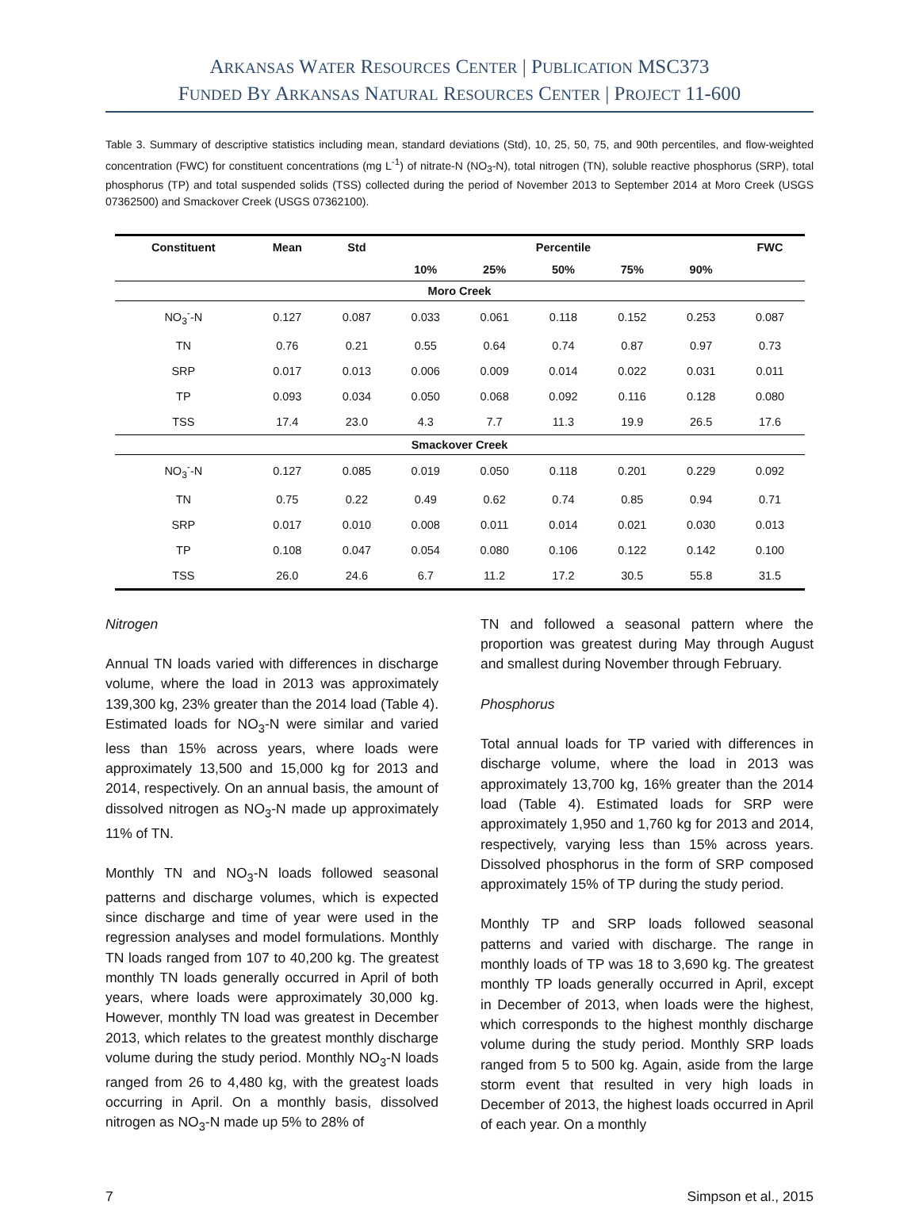ARKANSAS WATER RESOURCES CENTER | PUBLICATION MSC373
FUNDED BY ARKANSAS NATURAL RESOURCES CENTER | PROJECT 11-600
Table 3. Summary of descriptive statistics including mean, standard deviations (Std), 10, 25, 50, 75, and 90th percentiles, and flow-weighted concentration (FWC) for constituent concentrations (mg L<sup>-1</sup>) of nitrate-N (NO<sub>3</sub>-N), total nitrogen (TN), soluble reactive phosphorus (SRP), total phosphorus (TP) and total suspended solids (TSS) collected during the period of November 2013 to September 2014 at Moro Creek (USGS 07362500) and Smackover Creek (USGS 07362100).
| Constituent | Mean | Std | Percentile | | | | | FWC |
| --- | --- | --- | --- | --- | --- | --- | --- | --- |
| | | | 10% | 25% | 50% | 75% | 90% | |
| Moro Creek | | | | | | | | |
| NO<sub>3</sub><sup>-</sup>-N | 0.127 | 0.087 | 0.033 | 0.061 | 0.118 | 0.152 | 0.253 | 0.087 |
| TN | 0.76 | 0.21 | 0.55 | 0.64 | 0.74 | 0.87 | 0.97 | 0.73 |
| SRP | 0.017 | 0.013 | 0.006 | 0.009 | 0.014 | 0.022 | 0.031 | 0.011 |
| TP | 0.093 | 0.034 | 0.050 | 0.068 | 0.092 | 0.116 | 0.128 | 0.080 |
| TSS | 17.4 | 23.0 | 4.3 | 7.7 | 11.3 | 19.9 | 26.5 | 17.6 |
| Smackover Creek | | | | | | | | |
| NO<sub>3</sub><sup>-</sup>-N | 0.127 | 0.085 | 0.019 | 0.050 | 0.118 | 0.201 | 0.229 | 0.092 |
| TN | 0.75 | 0.22 | 0.49 | 0.62 | 0.74 | 0.85 | 0.94 | 0.71 |
| SRP | 0.017 | 0.010 | 0.008 | 0.011 | 0.014 | 0.021 | 0.030 | 0.013 |
| TP | 0.108 | 0.047 | 0.054 | 0.080 | 0.106 | 0.122 | 0.142 | 0.100 |
| TSS | 26.0 | 24.6 | 6.7 | 11.2 | 17.2 | 30.5 | 55.8 | 31.5 |
Nitrogen
Annual TN loads varied with differences in discharge volume, where the load in 2013 was approximately 139,300 kg, 23% greater than the 2014 load (Table 4). Estimated loads for NO<sub>3</sub>-N were similar and varied less than 15% across years, where loads were approximately 13,500 and 15,000 kg for 2013 and 2014, respectively. On an annual basis, the amount of dissolved nitrogen as NO<sub>3</sub>-N made up approximately 11% of TN.
Monthly TN and NO<sub>3</sub>-N loads followed seasonal patterns and discharge volumes, which is expected since discharge and time of year were used in the regression analyses and model formulations. Monthly TN loads ranged from 107 to 40,200 kg. The greatest monthly TN loads generally occurred in April of both years, where loads were approximately 30,000 kg. However, monthly TN load was greatest in December 2013, which relates to the greatest monthly discharge volume during the study period. Monthly NO<sub>3</sub>-N loads ranged from 26 to 4,480 kg, with the greatest loads occurring in April. On a monthly basis, dissolved nitrogen as NO<sub>3</sub>-N made up 5% to 28% of
TN and followed a seasonal pattern where the proportion was greatest during May through August and smallest during November through February.
Phosphorus
Total annual loads for TP varied with differences in discharge volume, where the load in 2013 was approximately 13,700 kg, 16% greater than the 2014 load (Table 4). Estimated loads for SRP were approximately 1,950 and 1,760 kg for 2013 and 2014, respectively, varying less than 15% across years. Dissolved phosphorus in the form of SRP composed approximately 15% of TP during the study period.
Monthly TP and SRP loads followed seasonal patterns and varied with discharge. The range in monthly loads of TP was 18 to 3,690 kg. The greatest monthly TP loads generally occurred in April, except in December of 2013, when loads were the highest, which corresponds to the highest monthly discharge volume during the study period. Monthly SRP loads ranged from 5 to 500 kg. Again, aside from the large storm event that resulted in very high loads in December of 2013, the highest loads occurred in April of each year. On a monthly
7 Simpson et al., 2015